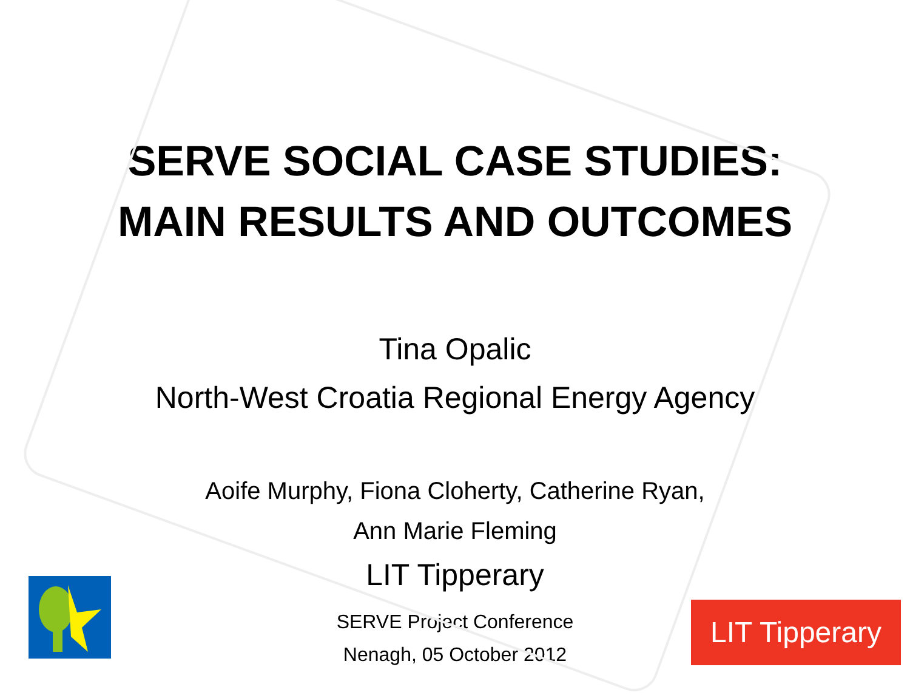SERVE SOCIAL CASE STUDIES:
MAIN RESULTS AND OUTCOMES
Tina Opalic
North-West Croatia Regional Energy Agency
Aoife Murphy, Fiona Cloherty, Catherine Ryan,
Ann Marie Fleming
LIT Tipperary
SERVE Project Conference
Nenagh, 05 October 2012
LIT Tipperary